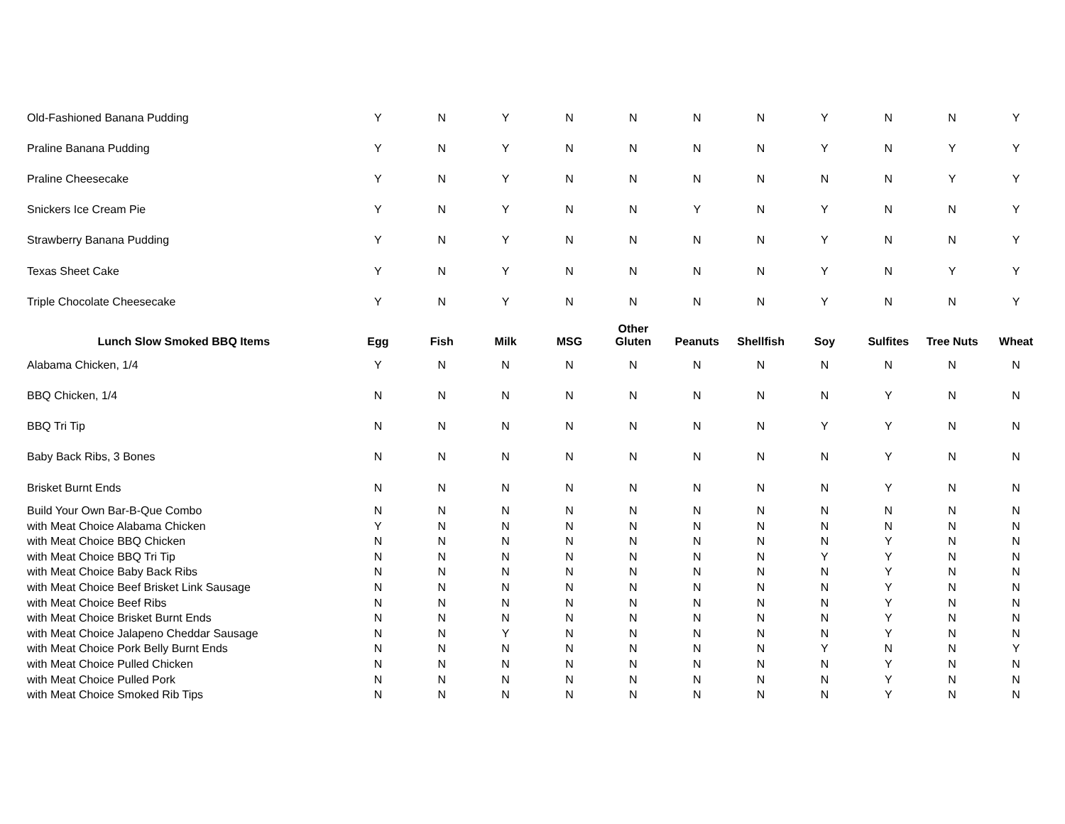| Old-Fashioned Banana Pudding | Y | N | Y | N | N | N | N | Y | N | N | Y |
| Praline Banana Pudding | Y | N | Y | N | N | N | N | Y | N | Y | Y |
| Praline Cheesecake | Y | N | Y | N | N | N | N | N | N | Y | Y |
| Snickers Ice Cream Pie | Y | N | Y | N | N | Y | N | Y | N | N | Y |
| Strawberry Banana Pudding | Y | N | Y | N | N | N | N | Y | N | N | Y |
| Texas Sheet Cake | Y | N | Y | N | N | N | N | Y | N | Y | Y |
| Triple Chocolate Cheesecake | Y | N | Y | N | N | N | N | Y | N | N | Y |
| Lunch Slow Smoked BBQ Items | Egg | Fish | Milk | MSG | Other Gluten | Peanuts | Shellfish | Soy | Sulfites | Tree Nuts | Wheat |
| Alabama Chicken, 1/4 | Y | N | N | N | N | N | N | N | N | N | N |
| BBQ Chicken, 1/4 | N | N | N | N | N | N | N | N | Y | N | N |
| BBQ Tri Tip | N | N | N | N | N | N | N | Y | Y | N | N |
| Baby Back Ribs, 3 Bones | N | N | N | N | N | N | N | N | Y | N | N |
| Brisket Burnt Ends | N | N | N | N | N | N | N | N | Y | N | N |
| Build Your Own Bar-B-Que Combo | N | N | N | N | N | N | N | N | N | N | N |
| with Meat Choice Alabama Chicken | Y | N | N | N | N | N | N | N | N | N | N |
| with Meat Choice BBQ Chicken | N | N | N | N | N | N | N | N | Y | N | N |
| with Meat Choice BBQ Tri Tip | N | N | N | N | N | N | N | Y | Y | N | N |
| with Meat Choice Baby Back Ribs | N | N | N | N | N | N | N | N | Y | N | N |
| with Meat Choice Beef Brisket Link Sausage | N | N | N | N | N | N | N | N | Y | N | N |
| with Meat Choice Beef Ribs | N | N | N | N | N | N | N | N | Y | N | N |
| with Meat Choice Brisket Burnt Ends | N | N | N | N | N | N | N | N | Y | N | N |
| with Meat Choice Jalapeno Cheddar Sausage | N | N | Y | N | N | N | N | N | Y | N | N |
| with Meat Choice Pork Belly Burnt Ends | N | N | N | N | N | N | N | Y | N | N | Y |
| with Meat Choice Pulled Chicken | N | N | N | N | N | N | N | N | Y | N | N |
| with Meat Choice Pulled Pork | N | N | N | N | N | N | N | N | Y | N | N |
| with Meat Choice Smoked Rib Tips | N | N | N | N | N | N | N | N | Y | N | N |